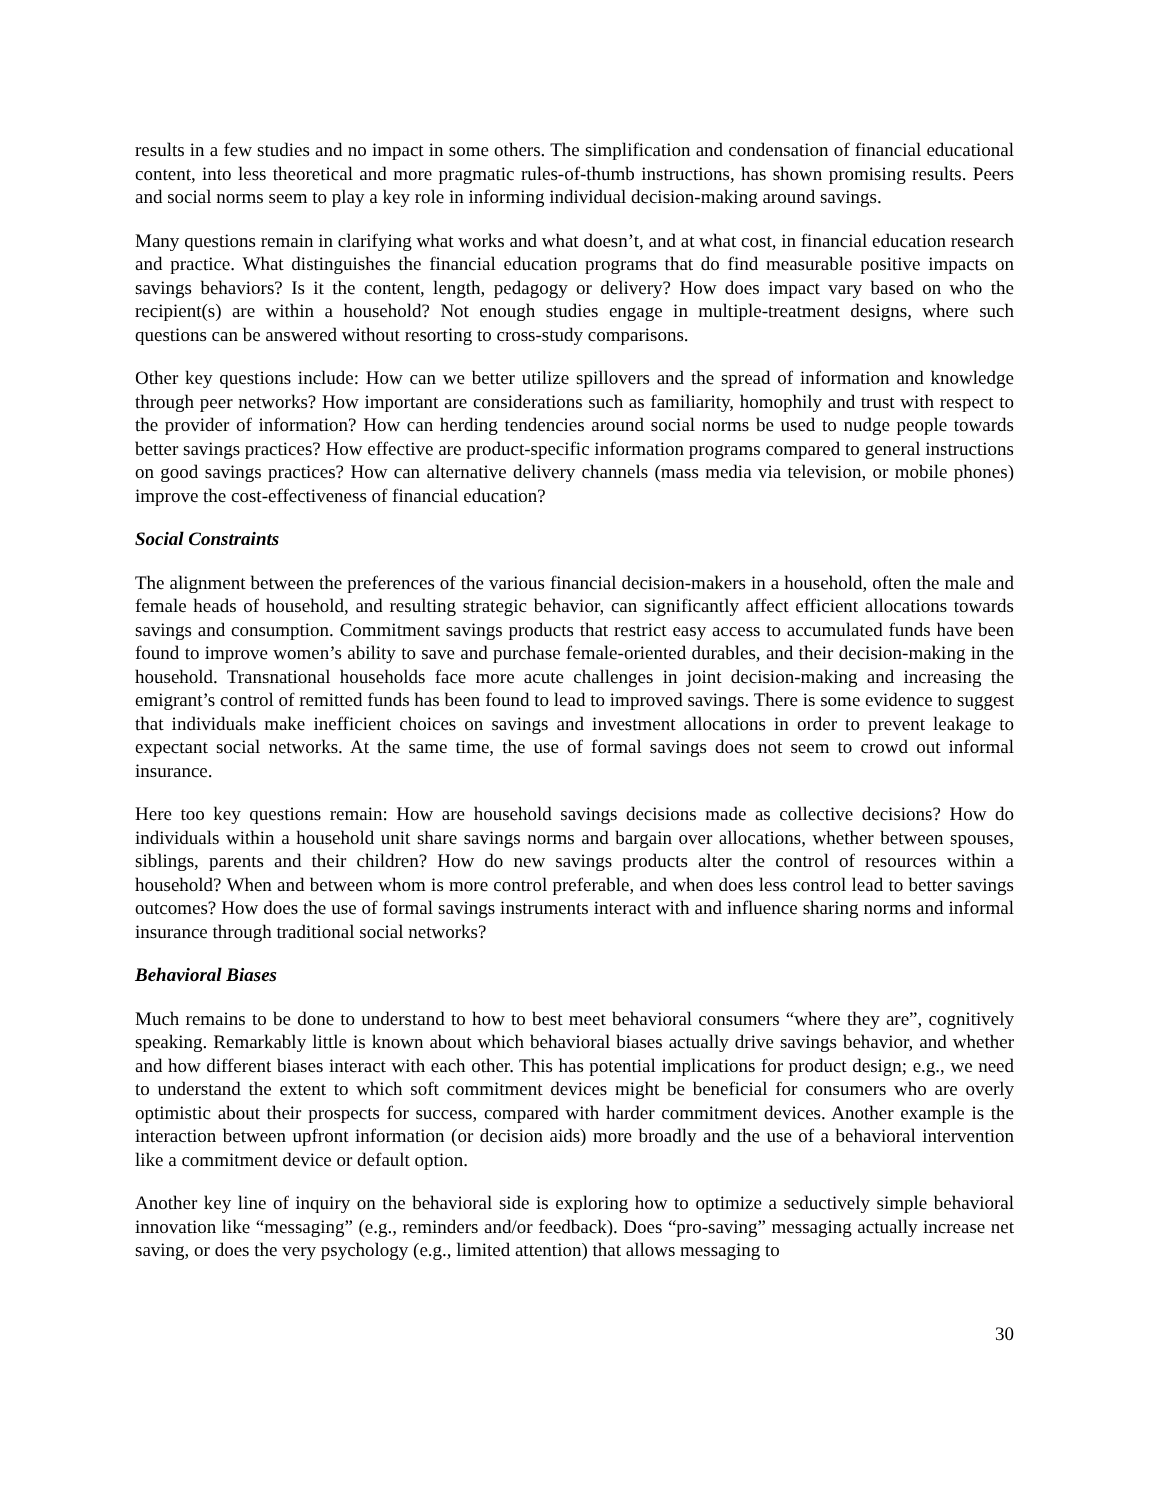results in a few studies and no impact in some others. The simplification and condensation of financial educational content, into less theoretical and more pragmatic rules-of-thumb instructions, has shown promising results. Peers and social norms seem to play a key role in informing individual decision-making around savings.
Many questions remain in clarifying what works and what doesn’t, and at what cost, in financial education research and practice. What distinguishes the financial education programs that do find measurable positive impacts on savings behaviors? Is it the content, length, pedagogy or delivery? How does impact vary based on who the recipient(s) are within a household? Not enough studies engage in multiple-treatment designs, where such questions can be answered without resorting to cross-study comparisons.
Other key questions include: How can we better utilize spillovers and the spread of information and knowledge through peer networks? How important are considerations such as familiarity, homophily and trust with respect to the provider of information? How can herding tendencies around social norms be used to nudge people towards better savings practices? How effective are product-specific information programs compared to general instructions on good savings practices? How can alternative delivery channels (mass media via television, or mobile phones) improve the cost-effectiveness of financial education?
Social Constraints
The alignment between the preferences of the various financial decision-makers in a household, often the male and female heads of household, and resulting strategic behavior, can significantly affect efficient allocations towards savings and consumption. Commitment savings products that restrict easy access to accumulated funds have been found to improve women’s ability to save and purchase female-oriented durables, and their decision-making in the household. Transnational households face more acute challenges in joint decision-making and increasing the emigrant’s control of remitted funds has been found to lead to improved savings. There is some evidence to suggest that individuals make inefficient choices on savings and investment allocations in order to prevent leakage to expectant social networks. At the same time, the use of formal savings does not seem to crowd out informal insurance.
Here too key questions remain: How are household savings decisions made as collective decisions? How do individuals within a household unit share savings norms and bargain over allocations, whether between spouses, siblings, parents and their children? How do new savings products alter the control of resources within a household? When and between whom is more control preferable, and when does less control lead to better savings outcomes? How does the use of formal savings instruments interact with and influence sharing norms and informal insurance through traditional social networks?
Behavioral Biases
Much remains to be done to understand to how to best meet behavioral consumers “where they are”, cognitively speaking. Remarkably little is known about which behavioral biases actually drive savings behavior, and whether and how different biases interact with each other. This has potential implications for product design; e.g., we need to understand the extent to which soft commitment devices might be beneficial for consumers who are overly optimistic about their prospects for success, compared with harder commitment devices. Another example is the interaction between upfront information (or decision aids) more broadly and the use of a behavioral intervention like a commitment device or default option.
Another key line of inquiry on the behavioral side is exploring how to optimize a seductively simple behavioral innovation like “messaging” (e.g., reminders and/or feedback). Does “pro-saving” messaging actually increase net saving, or does the very psychology (e.g., limited attention) that allows messaging to
30